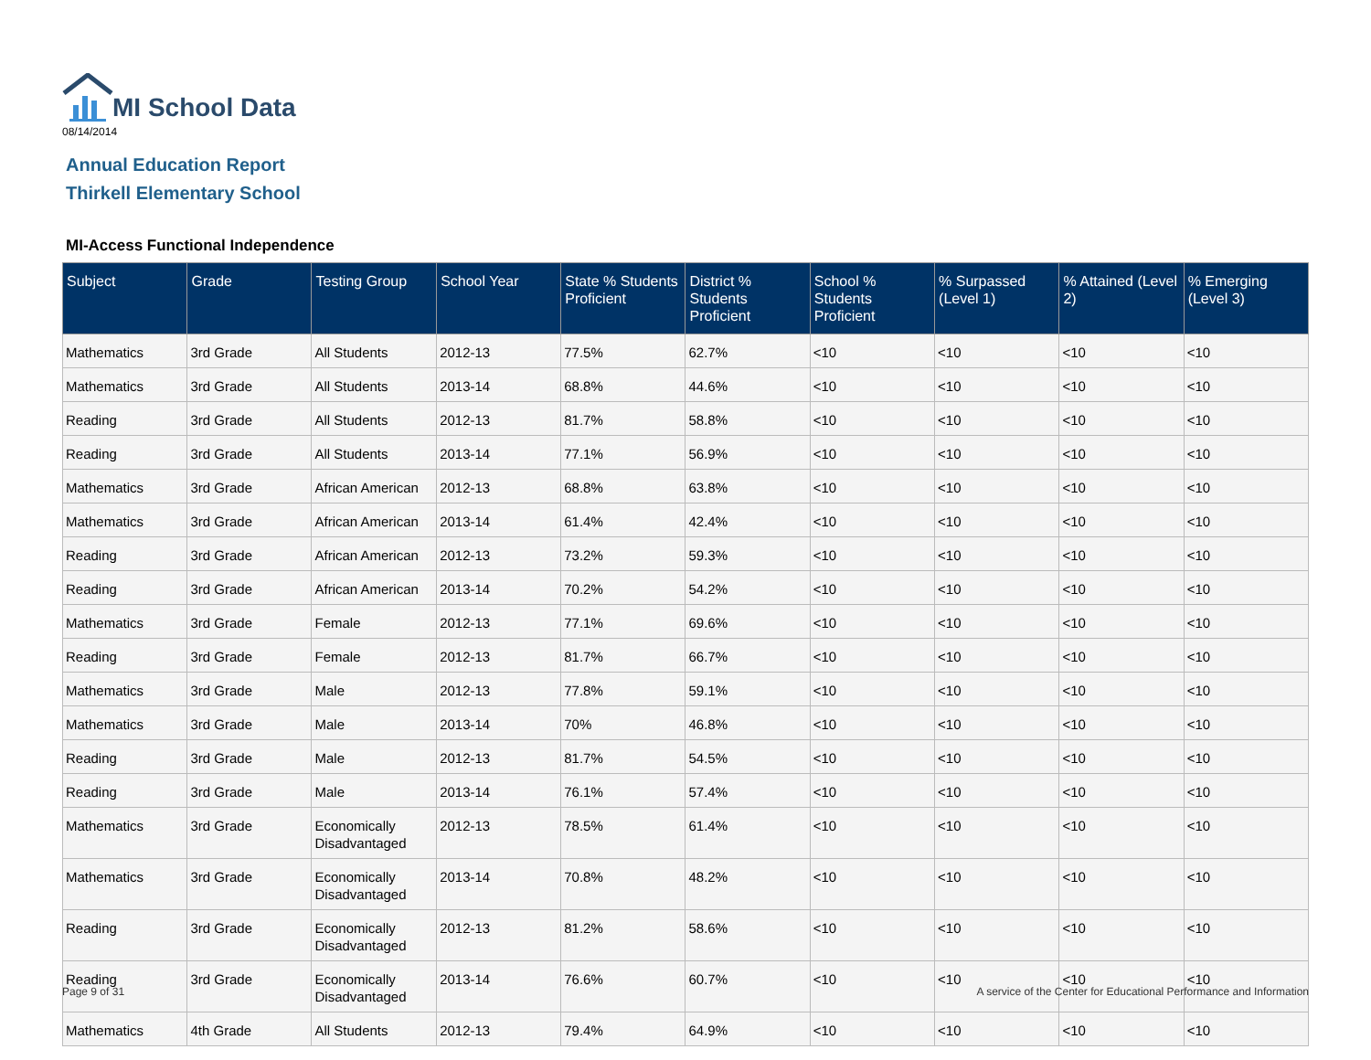MI School Data
08/14/2014
Annual Education Report
Thirkell Elementary School
MI-Access Functional Independence
| Subject | Grade | Testing Group | School Year | State % Students Proficient | District % Students Proficient | School % Students Proficient | % Surpassed (Level 1) | % Attained (Level 2) | % Emerging (Level 3) |
| --- | --- | --- | --- | --- | --- | --- | --- | --- | --- |
| Mathematics | 3rd Grade | All Students | 2012-13 | 77.5% | 62.7% | <10 | <10 | <10 | <10 |
| Mathematics | 3rd Grade | All Students | 2013-14 | 68.8% | 44.6% | <10 | <10 | <10 | <10 |
| Reading | 3rd Grade | All Students | 2012-13 | 81.7% | 58.8% | <10 | <10 | <10 | <10 |
| Reading | 3rd Grade | All Students | 2013-14 | 77.1% | 56.9% | <10 | <10 | <10 | <10 |
| Mathematics | 3rd Grade | African American | 2012-13 | 68.8% | 63.8% | <10 | <10 | <10 | <10 |
| Mathematics | 3rd Grade | African American | 2013-14 | 61.4% | 42.4% | <10 | <10 | <10 | <10 |
| Reading | 3rd Grade | African American | 2012-13 | 73.2% | 59.3% | <10 | <10 | <10 | <10 |
| Reading | 3rd Grade | African American | 2013-14 | 70.2% | 54.2% | <10 | <10 | <10 | <10 |
| Mathematics | 3rd Grade | Female | 2012-13 | 77.1% | 69.6% | <10 | <10 | <10 | <10 |
| Reading | 3rd Grade | Female | 2012-13 | 81.7% | 66.7% | <10 | <10 | <10 | <10 |
| Mathematics | 3rd Grade | Male | 2012-13 | 77.8% | 59.1% | <10 | <10 | <10 | <10 |
| Mathematics | 3rd Grade | Male | 2013-14 | 70% | 46.8% | <10 | <10 | <10 | <10 |
| Reading | 3rd Grade | Male | 2012-13 | 81.7% | 54.5% | <10 | <10 | <10 | <10 |
| Reading | 3rd Grade | Male | 2013-14 | 76.1% | 57.4% | <10 | <10 | <10 | <10 |
| Mathematics | 3rd Grade | Economically Disadvantaged | 2012-13 | 78.5% | 61.4% | <10 | <10 | <10 | <10 |
| Mathematics | 3rd Grade | Economically Disadvantaged | 2013-14 | 70.8% | 48.2% | <10 | <10 | <10 | <10 |
| Reading | 3rd Grade | Economically Disadvantaged | 2012-13 | 81.2% | 58.6% | <10 | <10 | <10 | <10 |
| Reading | 3rd Grade | Economically Disadvantaged | 2013-14 | 76.6% | 60.7% | <10 | <10 | <10 | <10 |
| Mathematics | 4th Grade | All Students | 2012-13 | 79.4% | 64.9% | <10 | <10 | <10 | <10 |
Page 9 of 31
A service of the Center for Educational Performance and Information